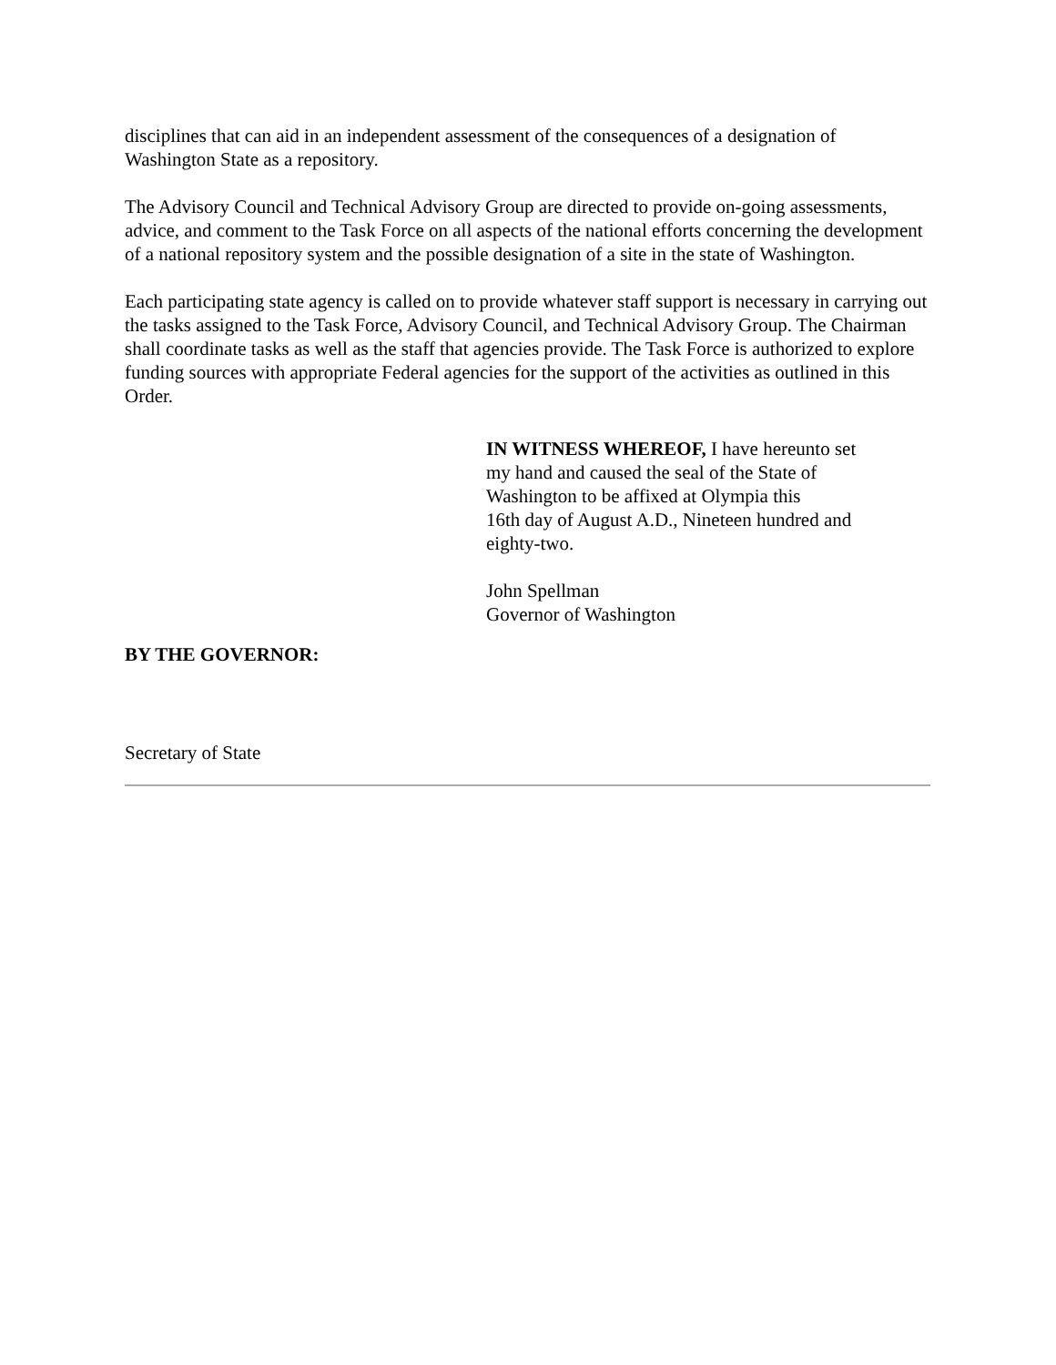disciplines that can aid in an independent assessment of the consequences of a designation of Washington State as a repository.
The Advisory Council and Technical Advisory Group are directed to provide on-going assessments, advice, and comment to the Task Force on all aspects of the national efforts concerning the development of a national repository system and the possible designation of a site in the state of Washington.
Each participating state agency is called on to provide whatever staff support is necessary in carrying out the tasks assigned to the Task Force, Advisory Council, and Technical Advisory Group. The Chairman shall coordinate tasks as well as the staff that agencies provide. The Task Force is authorized to explore funding sources with appropriate Federal agencies for the support of the activities as outlined in this Order.
IN WITNESS WHEREOF, I have hereunto set
my hand and caused the seal of the State of
Washington to be affixed at Olympia this
16th day of August A.D., Nineteen hundred and
eighty-two.
John Spellman
Governor of Washington
BY THE GOVERNOR:
Secretary of State